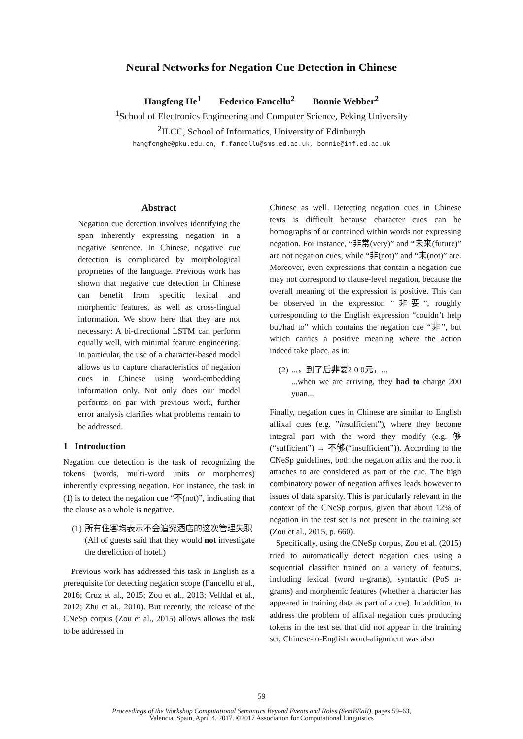Neural Networks for Negation Cue Detection in Chinese
Hangfeng He<sup>1</sup> Federico Fancellu<sup>2</sup> Bonnie Webber<sup>2</sup>
<sup>1</sup> School of Electronics Engineering and Computer Science, Peking University
<sup>2</sup> ILCC, School of Informatics, University of Edinburgh
hangfenghe@pku.edu.cn, f.fancellu@sms.ed.ac.uk, bonnie@inf.ed.ac.uk
Abstract
Negation cue detection involves identifying the span inherently expressing negation in a negative sentence. In Chinese, negative cue detection is complicated by morphological proprieties of the language. Previous work has shown that negative cue detection in Chinese can benefit from specific lexical and morphemic features, as well as cross-lingual information. We show here that they are not necessary: A bi-directional LSTM can perform equally well, with minimal feature engineering. In particular, the use of a character-based model allows us to capture characteristics of negation cues in Chinese using word-embedding information only. Not only does our model performs on par with previous work, further error analysis clarifies what problems remain to be addressed.
1 Introduction
Negation cue detection is the task of recognizing the tokens (words, multi-word units or morphemes) inherently expressing negation. For instance, the task in (1) is to detect the negation cue “不(not)”, indicating that the clause as a whole is negative.
(1) 所有住客均表示不会追究酒店的这次管理失职
(All of guests said that they would not investigate the dereliction of hotel.)
Previous work has addressed this task in English as a prerequisite for detecting negation scope (Fancellu et al., 2016; Cruz et al., 2015; Zou et al., 2013; Velldal et al., 2012; Zhu et al., 2010). But recently, the release of the CNeSp corpus (Zou et al., 2015) allows allows the task to be addressed in
Chinese as well. Detecting negation cues in Chinese texts is difficult because character cues can be homographs of or contained within words not expressing negation. For instance, “非常(very)” and “未来(future)” are not negation cues, while “非(not)” and “未(not)” are. Moreover, even expressions that contain a negation cue may not correspond to clause-level negation, because the overall meaning of the expression is positive. This can be observed in the expression “非要”, roughly corresponding to the English expression “couldn’t help but/had to” which contains the negation cue “非”, but which carries a positive meaning where the action indeed take place, as in:
(2)...，到了后非要2 0 0元，...
...when we are arriving, they had to charge 200 yuan...
Finally, negation cues in Chinese are similar to English affixal cues (e.g. ”insufficient”), where they become integral part with the word they modify (e.g. 够(“sufficient”) → 不够(“insufficient”)). According to the CNeSp guidelines, both the negation affix and the root it attaches to are considered as part of the cue. The high combinatory power of negation affixes leads however to issues of data sparsity. This is particularly relevant in the context of the CNeSp corpus, given that about 12% of negation in the test set is not present in the training set (Zou et al., 2015, p. 660).
Specifically, using the CNeSp corpus, Zou et al. (2015) tried to automatically detect negation cues using a sequential classifier trained on a variety of features, including lexical (word n-grams), syntactic (PoS n-grams) and morphemic features (whether a character has appeared in training data as part of a cue). In addition, to address the problem of affixal negation cues producing tokens in the test set that did not appear in the training set, Chinese-to-English word-alignment was also
59
Proceedings of the Workshop Computational Semantics Beyond Events and Roles (SemBEaR), pages 59–63,
Valencia, Spain, April 4, 2017. ©2017 Association for Computational Linguistics